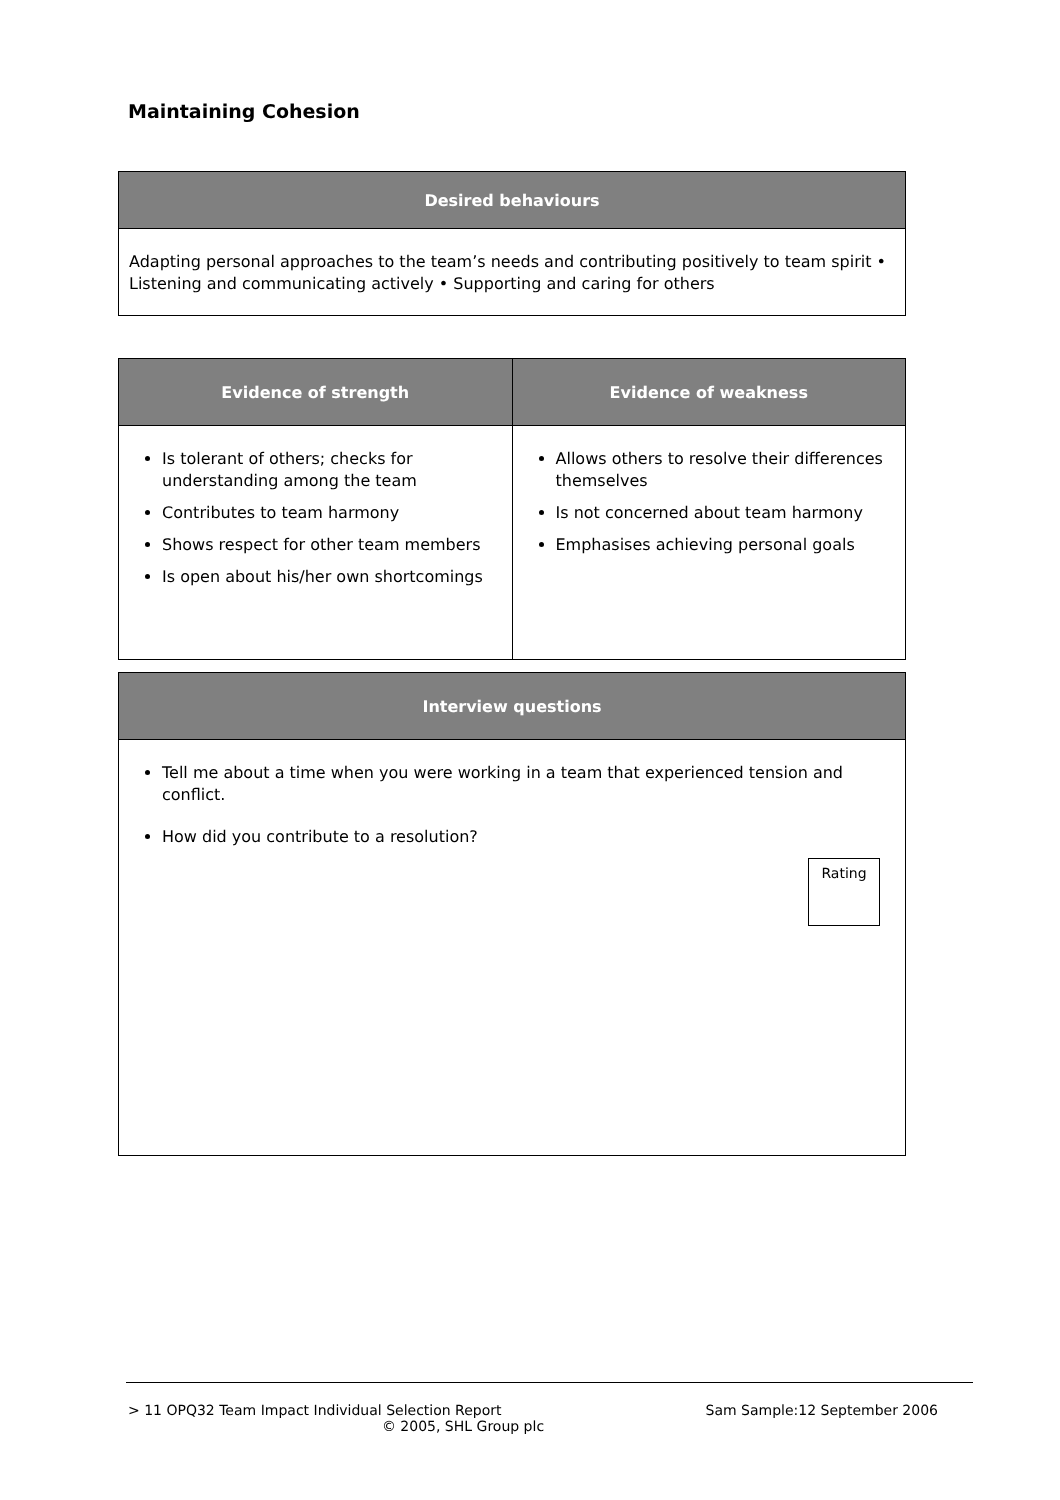Maintaining Cohesion
| Desired behaviours |
| --- |
| Adapting personal approaches to the team’s needs and contributing positively to team spirit • Listening and communicating actively • Supporting and caring for others |
| Evidence of strength | Evidence of weakness |
| --- | --- |
| Is tolerant of others; checks for understanding among the team Contributes to team harmony Shows respect for other team members Is open about his/her own shortcomings | Allows others to resolve their differences themselves Is not concerned about team harmony Emphasises achieving personal goals |
| Interview questions |
| --- |
| Tell me about a time when you were working in a team that experienced tension and conflict. How did you contribute to a resolution? Rating |
> 11 OPQ32 Team Impact Individual Selection Report Sam Sample:12 September 2006
© 2005, SHL Group plc